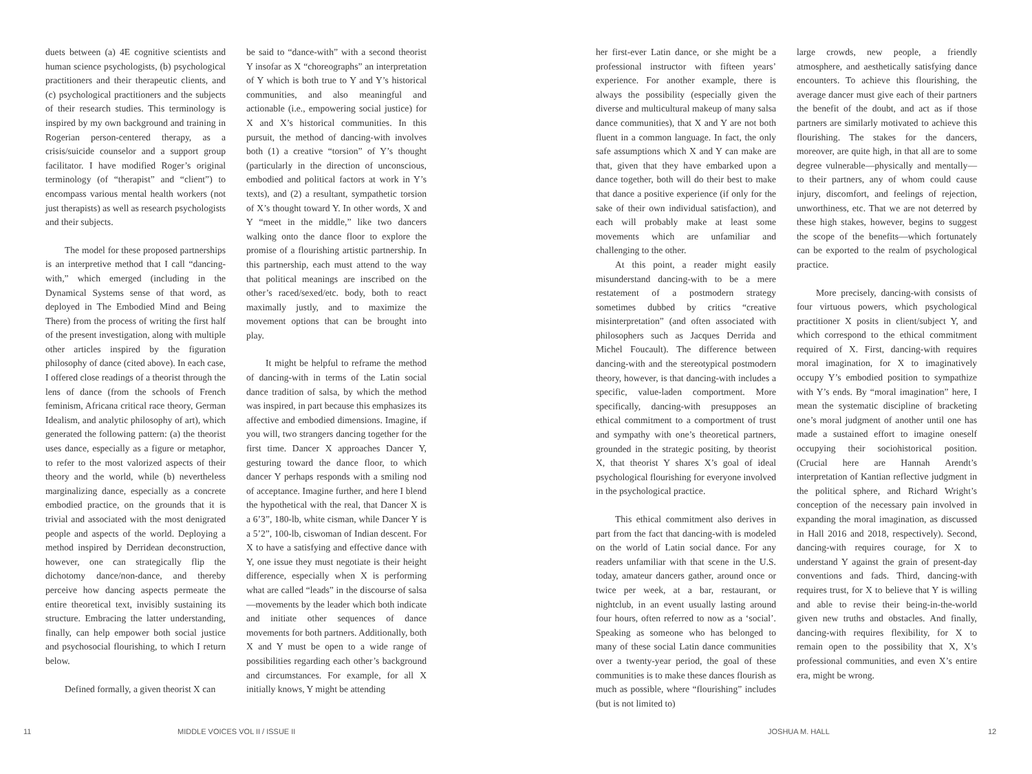duets between (a) 4E cognitive scientists and human science psychologists, (b) psychological practitioners and their therapeutic clients, and (c) psychological practitioners and the subjects of their research studies. This terminology is inspired by my own background and training in Rogerian person-centered therapy, as a crisis/suicide counselor and a support group facilitator. I have modified Roger’s original terminology (of “therapist” and “client”) to encompass various mental health workers (not just therapists) as well as research psychologists and their subjects.
The model for these proposed partnerships is an interpretive method that I call “dancing-with,” which emerged (including in the Dynamical Systems sense of that word, as deployed in The Embodied Mind and Being There) from the process of writing the first half of the present investigation, along with multiple other articles inspired by the figuration philosophy of dance (cited above). In each case, I offered close readings of a theorist through the lens of dance (from the schools of French feminism, Africana critical race theory, German Idealism, and analytic philosophy of art), which generated the following pattern: (a) the theorist uses dance, especially as a figure or metaphor, to refer to the most valorized aspects of their theory and the world, while (b) nevertheless marginalizing dance, especially as a concrete embodied practice, on the grounds that it is trivial and associated with the most denigrated people and aspects of the world. Deploying a method inspired by Derridean deconstruction, however, one can strategically flip the dichotomy dance/non-dance, and thereby perceive how dancing aspects permeate the entire theoretical text, invisibly sustaining its structure. Embracing the latter understanding, finally, can help empower both social justice and psychosocial flourishing, to which I return below.
Defined formally, a given theorist X can
be said to “dance-with” with a second theorist Y insofar as X “choreographs” an interpretation of Y which is both true to Y and Y’s historical communities, and also meaningful and actionable (i.e., empowering social justice) for X and X’s historical communities. In this pursuit, the method of dancing-with involves both (1) a creative “torsion” of Y’s thought (particularly in the direction of unconscious, embodied and political factors at work in Y’s texts), and (2) a resultant, sympathetic torsion of X’s thought toward Y. In other words, X and Y “meet in the middle,” like two dancers walking onto the dance floor to explore the promise of a flourishing artistic partnership. In this partnership, each must attend to the way that political meanings are inscribed on the other’s raced/sexed/etc. body, both to react maximally justly, and to maximize the movement options that can be brought into play.
It might be helpful to reframe the method of dancing-with in terms of the Latin social dance tradition of salsa, by which the method was inspired, in part because this emphasizes its affective and embodied dimensions. Imagine, if you will, two strangers dancing together for the first time. Dancer X approaches Dancer Y, gesturing toward the dance floor, to which dancer Y perhaps responds with a smiling nod of acceptance. Imagine further, and here I blend the hypothetical with the real, that Dancer X is a 6’3”, 180-lb, white cisman, while Dancer Y is a 5’2”, 100-lb, ciswoman of Indian descent. For X to have a satisfying and effective dance with Y, one issue they must negotiate is their height difference, especially when X is performing what are called “leads” in the discourse of salsa—movements by the leader which both indicate and initiate other sequences of dance movements for both partners. Additionally, both X and Y must be open to a wide range of possibilities regarding each other’s background and circumstances. For example, for all X initially knows, Y might be attending
her first-ever Latin dance, or she might be a professional instructor with fifteen years’ experience. For another example, there is always the possibility (especially given the diverse and multicultural makeup of many salsa dance communities), that X and Y are not both fluent in a common language. In fact, the only safe assumptions which X and Y can make are that, given that they have embarked upon a dance together, both will do their best to make that dance a positive experience (if only for the sake of their own individual satisfaction), and each will probably make at least some movements which are unfamiliar and challenging to the other.
At this point, a reader might easily misunderstand dancing-with to be a mere restatement of a postmodern strategy sometimes dubbed by critics “creative misinterpretation” (and often associated with philosophers such as Jacques Derrida and Michel Foucault). The difference between dancing-with and the stereotypical postmodern theory, however, is that dancing-with includes a specific, value-laden comportment. More specifically, dancing-with presupposes an ethical commitment to a comportment of trust and sympathy with one’s theoretical partners, grounded in the strategic positing, by theorist X, that theorist Y shares X’s goal of ideal psychological flourishing for everyone involved in the psychological practice.
This ethical commitment also derives in part from the fact that dancing-with is modeled on the world of Latin social dance. For any readers unfamiliar with that scene in the U.S. today, amateur dancers gather, around once or twice per week, at a bar, restaurant, or nightclub, in an event usually lasting around four hours, often referred to now as a ‘social’. Speaking as someone who has belonged to many of these social Latin dance communities over a twenty-year period, the goal of these communities is to make these dances flourish as much as possible, where “flourishing” includes (but is not limited to)
large crowds, new people, a friendly atmosphere, and aesthetically satisfying dance encounters. To achieve this flourishing, the average dancer must give each of their partners the benefit of the doubt, and act as if those partners are similarly motivated to achieve this flourishing. The stakes for the dancers, moreover, are quite high, in that all are to some degree vulnerable—physically and mentally—to their partners, any of whom could cause injury, discomfort, and feelings of rejection, unworthiness, etc. That we are not deterred by these high stakes, however, begins to suggest the scope of the benefits—which fortunately can be exported to the realm of psychological practice.
More precisely, dancing-with consists of four virtuous powers, which psychological practitioner X posits in client/subject Y, and which correspond to the ethical commitment required of X. First, dancing-with requires moral imagination, for X to imaginatively occupy Y’s embodied position to sympathize with Y’s ends. By “moral imagination” here, I mean the systematic discipline of bracketing one’s moral judgment of another until one has made a sustained effort to imagine oneself occupying their sociohistorical position. (Crucial here are Hannah Arendt’s interpretation of Kantian reflective judgment in the political sphere, and Richard Wright’s conception of the necessary pain involved in expanding the moral imagination, as discussed in Hall 2016 and 2018, respectively). Second, dancing-with requires courage, for X to understand Y against the grain of present-day conventions and fads. Third, dancing-with requires trust, for X to believe that Y is willing and able to revise their being-in-the-world given new truths and obstacles. And finally, dancing-with requires flexibility, for X to remain open to the possibility that X, X’s professional communities, and even X’s entire era, might be wrong.
11 MIDDLE VOICES VOL II / ISSUE II JOSHUA M. HALL 12